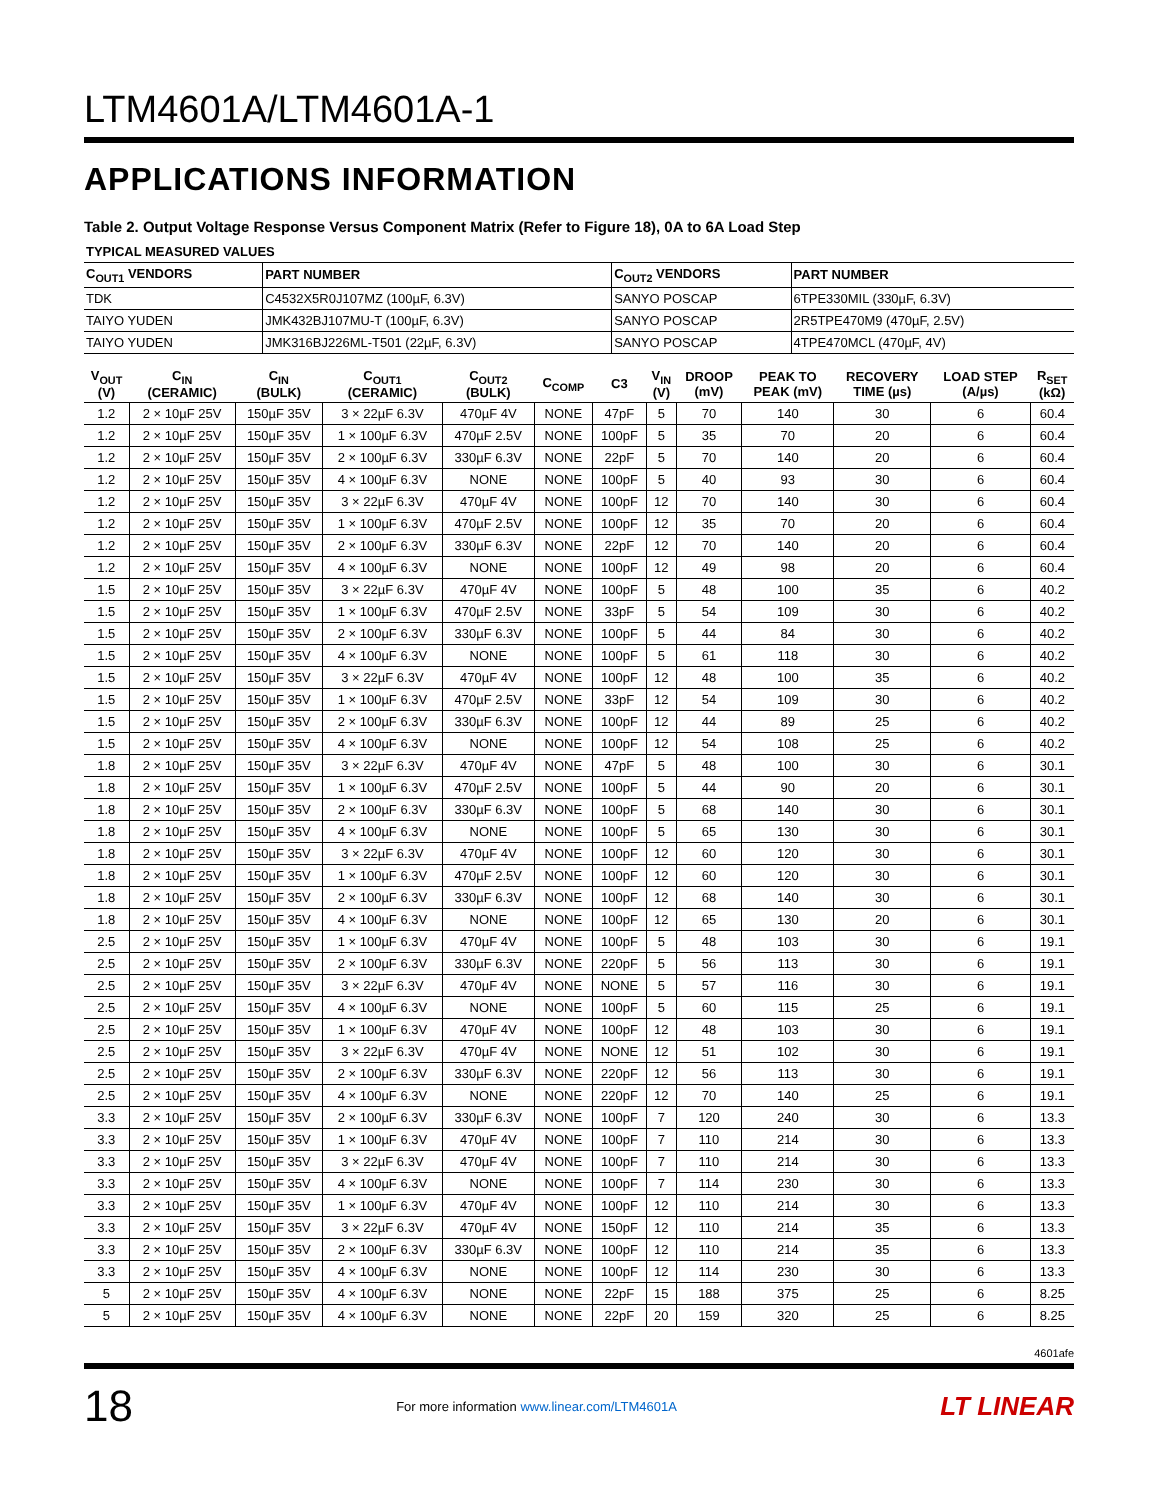LTM4601A/LTM4601A-1
APPLICATIONS INFORMATION
Table 2. Output Voltage Response Versus Component Matrix (Refer to Figure 18), 0A to 6A Load Step
| TYPICAL MEASURED VALUES | | | |
| --- | --- | --- | --- |
| C<sub>OUT1</sub> VENDORS | PART NUMBER | C<sub>OUT2</sub> VENDORS | PART NUMBER |
| TDK | C4532X5R0J107MZ (100µF, 6.3V) | SANYO POSCAP | 6TPE330MIL (330µF, 6.3V) |
| TAIYO YUDEN | JMK432BJ107MU-T (100µF, 6.3V) | SANYO POSCAP | 2R5TPE470M9 (470µF, 2.5V) |
| TAIYO YUDEN | JMK316BJ226ML-T501 (22µF, 6.3V) | SANYO POSCAP | 4TPE470MCL (470µF, 4V) |
| V<sub>OUT</sub> (V) | C<sub>IN</sub> (CERAMIC) | C<sub>IN</sub> (BULK) | C<sub>OUT1</sub> (CERAMIC) | C<sub>OUT2</sub> (BULK) | C<sub>COMP</sub> | C3 | V<sub>IN</sub> (V) | DROOP (mV) | PEAK TO PEAK (mV) | RECOVERY TIME (µs) | LOAD STEP (A/µs) | R<sub>SET</sub> (kΩ) |
| --- | --- | --- | --- | --- | --- | --- | --- | --- | --- | --- | --- | --- |
| 1.2 | 2 × 10µF 25V | 150µF 35V | 3 × 22µF 6.3V | 470µF 4V | NONE | 47pF | 5 | 70 | 140 | 30 | 6 | 60.4 |
| 1.2 | 2 × 10µF 25V | 150µF 35V | 1 × 100µF 6.3V | 470µF 2.5V | NONE | 100pF | 5 | 35 | 70 | 20 | 6 | 60.4 |
| 1.2 | 2 × 10µF 25V | 150µF 35V | 2 × 100µF 6.3V | 330µF 6.3V | NONE | 22pF | 5 | 70 | 140 | 20 | 6 | 60.4 |
| 1.2 | 2 × 10µF 25V | 150µF 35V | 4 × 100µF 6.3V | NONE | NONE | 100pF | 5 | 40 | 93 | 30 | 6 | 60.4 |
| 1.2 | 2 × 10µF 25V | 150µF 35V | 3 × 22µF 6.3V | 470µF 4V | NONE | 100pF | 12 | 70 | 140 | 30 | 6 | 60.4 |
| 1.2 | 2 × 10µF 25V | 150µF 35V | 1 × 100µF 6.3V | 470µF 2.5V | NONE | 100pF | 12 | 35 | 70 | 20 | 6 | 60.4 |
| 1.2 | 2 × 10µF 25V | 150µF 35V | 2 × 100µF 6.3V | 330µF 6.3V | NONE | 22pF | 12 | 70 | 140 | 20 | 6 | 60.4 |
| 1.2 | 2 × 10µF 25V | 150µF 35V | 4 × 100µF 6.3V | NONE | NONE | 100pF | 12 | 49 | 98 | 20 | 6 | 60.4 |
| 1.5 | 2 × 10µF 25V | 150µF 35V | 3 × 22µF 6.3V | 470µF 4V | NONE | 100pF | 5 | 48 | 100 | 35 | 6 | 40.2 |
| 1.5 | 2 × 10µF 25V | 150µF 35V | 1 × 100µF 6.3V | 470µF 2.5V | NONE | 33pF | 5 | 54 | 109 | 30 | 6 | 40.2 |
| 1.5 | 2 × 10µF 25V | 150µF 35V | 2 × 100µF 6.3V | 330µF 6.3V | NONE | 100pF | 5 | 44 | 84 | 30 | 6 | 40.2 |
| 1.5 | 2 × 10µF 25V | 150µF 35V | 4 × 100µF 6.3V | NONE | NONE | 100pF | 5 | 61 | 118 | 30 | 6 | 40.2 |
| 1.5 | 2 × 10µF 25V | 150µF 35V | 3 × 22µF 6.3V | 470µF 4V | NONE | 100pF | 12 | 48 | 100 | 35 | 6 | 40.2 |
| 1.5 | 2 × 10µF 25V | 150µF 35V | 1 × 100µF 6.3V | 470µF 2.5V | NONE | 33pF | 12 | 54 | 109 | 30 | 6 | 40.2 |
| 1.5 | 2 × 10µF 25V | 150µF 35V | 2 × 100µF 6.3V | 330µF 6.3V | NONE | 100pF | 12 | 44 | 89 | 25 | 6 | 40.2 |
| 1.5 | 2 × 10µF 25V | 150µF 35V | 4 × 100µF 6.3V | NONE | NONE | 100pF | 12 | 54 | 108 | 25 | 6 | 40.2 |
| 1.8 | 2 × 10µF 25V | 150µF 35V | 3 × 22µF 6.3V | 470µF 4V | NONE | 47pF | 5 | 48 | 100 | 30 | 6 | 30.1 |
| 1.8 | 2 × 10µF 25V | 150µF 35V | 1 × 100µF 6.3V | 470µF 2.5V | NONE | 100pF | 5 | 44 | 90 | 20 | 6 | 30.1 |
| 1.8 | 2 × 10µF 25V | 150µF 35V | 2 × 100µF 6.3V | 330µF 6.3V | NONE | 100pF | 5 | 68 | 140 | 30 | 6 | 30.1 |
| 1.8 | 2 × 10µF 25V | 150µF 35V | 4 × 100µF 6.3V | NONE | NONE | 100pF | 5 | 65 | 130 | 30 | 6 | 30.1 |
| 1.8 | 2 × 10µF 25V | 150µF 35V | 3 × 22µF 6.3V | 470µF 4V | NONE | 100pF | 12 | 60 | 120 | 30 | 6 | 30.1 |
| 1.8 | 2 × 10µF 25V | 150µF 35V | 1 × 100µF 6.3V | 470µF 2.5V | NONE | 100pF | 12 | 60 | 120 | 30 | 6 | 30.1 |
| 1.8 | 2 × 10µF 25V | 150µF 35V | 2 × 100µF 6.3V | 330µF 6.3V | NONE | 100pF | 12 | 68 | 140 | 30 | 6 | 30.1 |
| 1.8 | 2 × 10µF 25V | 150µF 35V | 4 × 100µF 6.3V | NONE | NONE | 100pF | 12 | 65 | 130 | 20 | 6 | 30.1 |
| 2.5 | 2 × 10µF 25V | 150µF 35V | 1 × 100µF 6.3V | 470µF 4V | NONE | 100pF | 5 | 48 | 103 | 30 | 6 | 19.1 |
| 2.5 | 2 × 10µF 25V | 150µF 35V | 2 × 100µF 6.3V | 330µF 6.3V | NONE | 220pF | 5 | 56 | 113 | 30 | 6 | 19.1 |
| 2.5 | 2 × 10µF 25V | 150µF 35V | 3 × 22µF 6.3V | 470µF 4V | NONE | NONE | 5 | 57 | 116 | 30 | 6 | 19.1 |
| 2.5 | 2 × 10µF 25V | 150µF 35V | 4 × 100µF 6.3V | NONE | NONE | 100pF | 5 | 60 | 115 | 25 | 6 | 19.1 |
| 2.5 | 2 × 10µF 25V | 150µF 35V | 1 × 100µF 6.3V | 470µF 4V | NONE | 100pF | 12 | 48 | 103 | 30 | 6 | 19.1 |
| 2.5 | 2 × 10µF 25V | 150µF 35V | 3 × 22µF 6.3V | 470µF 4V | NONE | NONE | 12 | 51 | 102 | 30 | 6 | 19.1 |
| 2.5 | 2 × 10µF 25V | 150µF 35V | 2 × 100µF 6.3V | 330µF 6.3V | NONE | 220pF | 12 | 56 | 113 | 30 | 6 | 19.1 |
| 2.5 | 2 × 10µF 25V | 150µF 35V | 4 × 100µF 6.3V | NONE | NONE | 220pF | 12 | 70 | 140 | 25 | 6 | 19.1 |
| 3.3 | 2 × 10µF 25V | 150µF 35V | 2 × 100µF 6.3V | 330µF 6.3V | NONE | 100pF | 7 | 120 | 240 | 30 | 6 | 13.3 |
| 3.3 | 2 × 10µF 25V | 150µF 35V | 1 × 100µF 6.3V | 470µF 4V | NONE | 100pF | 7 | 110 | 214 | 30 | 6 | 13.3 |
| 3.3 | 2 × 10µF 25V | 150µF 35V | 3 × 22µF 6.3V | 470µF 4V | NONE | 100pF | 7 | 110 | 214 | 30 | 6 | 13.3 |
| 3.3 | 2 × 10µF 25V | 150µF 35V | 4 × 100µF 6.3V | NONE | NONE | 100pF | 7 | 114 | 230 | 30 | 6 | 13.3 |
| 3.3 | 2 × 10µF 25V | 150µF 35V | 1 × 100µF 6.3V | 470µF 4V | NONE | 100pF | 12 | 110 | 214 | 30 | 6 | 13.3 |
| 3.3 | 2 × 10µF 25V | 150µF 35V | 3 × 22µF 6.3V | 470µF 4V | NONE | 150pF | 12 | 110 | 214 | 35 | 6 | 13.3 |
| 3.3 | 2 × 10µF 25V | 150µF 35V | 2 × 100µF 6.3V | 330µF 6.3V | NONE | 100pF | 12 | 110 | 214 | 35 | 6 | 13.3 |
| 3.3 | 2 × 10µF 25V | 150µF 35V | 4 × 100µF 6.3V | NONE | NONE | 100pF | 12 | 114 | 230 | 30 | 6 | 13.3 |
| 5 | 2 × 10µF 25V | 150µF 35V | 4 × 100µF 6.3V | NONE | NONE | 22pF | 15 | 188 | 375 | 25 | 6 | 8.25 |
| 5 | 2 × 10µF 25V | 150µF 35V | 4 × 100µF 6.3V | NONE | NONE | 22pF | 20 | 159 | 320 | 25 | 6 | 8.25 |
4601afe
18 For more information www.linear.com/LTM4601A LT LINEAR